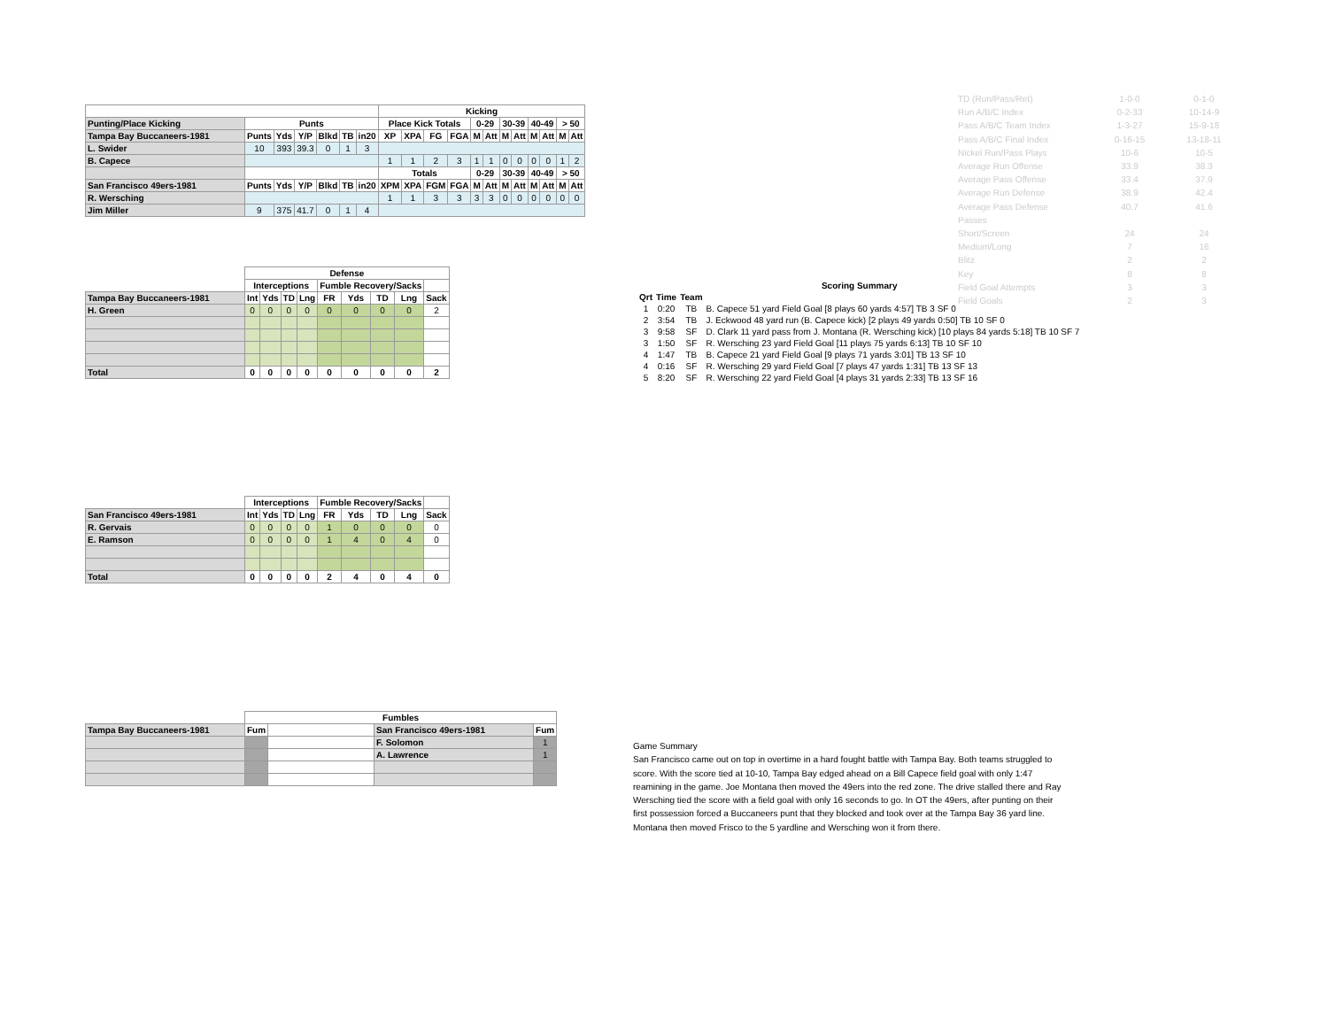| | | | | | | | Kicking | | | | | | | | | | | |
| --- | --- | --- | --- | --- | --- | --- | --- | --- | --- | --- | --- | --- | --- | --- | --- | --- | --- | --- |
| Punting/Place Kicking | Punts | | | | | | Place Kick Totals | | | | 0-29 | | 30-39 | | 40-49 | | > 50 | |
| Tampa Bay Buccaneers-1981 | Punts | Yds | Y/P | Blkd | TB | in20 | XP | XPA | FG | FGA | M | Att | M | Att | M | Att | M | Att |
| L. Swider | 10 | 393 | 39.3 | 0 | 1 | 3 | | | | | | | | | | | | |
| B. Capece | | | | | | | 1 | 1 | 2 | 3 | 1 | 1 | 0 | 0 | 0 | 0 | 1 | 2 |
| | | | | | | | Totals | | | | 0-29 | | 30-39 | | 40-49 | | > 50 | |
| San Francisco 49ers-1981 | Punts | Yds | Y/P | Blkd | TB | in20 | XPM | XPA | FGM | FGA | M | Att | M | Att | M | Att | M | Att |
| R. Wersching | | | | | | | 1 | 1 | 3 | 3 | 3 | 3 | 0 | 0 | 0 | 0 | 0 | 0 |
| Jim Miller | 9 | 375 | 41.7 | 0 | 1 | 4 | | | | | | | | | | | | |
| TD (Run/Pass/Ret) | 1-0-0 | 0-1-0 |
| Run A/B/C Index | 0-2-33 | 10-14-9 |
| Pass A/B/C Team Index | 1-3-27 | 15-9-18 |
| Pass A/B/C Final Index | 0-16-15 | 13-18-11 |
| Nickel Run/Pass Plays | 10-6 | 10-5 |
| Average Run Offense | 33.9 | 38.3 |
| Average Pass Offense | 33.4 | 37.9 |
| Average Run Defense | 38.9 | 42.4 |
| Average Pass Defense | 40.7 | 41.6 |
| Passes | | |
| Short/Screen | 24 | 24 |
| Medium/Long | 7 | 16 |
| Blitz | 2 | 2 |
| Key | 8 | 8 |
| Field Goal Attempts | 3 | 3 |
| Field Goals | 2 | 3 |
| | Defense | | | | | | | | |
| --- | --- | --- | --- | --- | --- | --- | --- | --- | --- |
| | Interceptions | | | | Fumble Recovery/Sacks | | | | |
| Tampa Bay Buccaneers-1981 | Int | Yds | TD | Lng | FR | Yds | TD | Lng | Sack |
| H. Green | 0 | 0 | 0 | 0 | 0 | 0 | 0 | 0 | 2 |
| Total | 0 | 0 | 0 | 0 | 0 | 0 | 0 | 0 | 2 |
| | Interceptions | | | | Fumble Recovery/Sacks | | | | |
| --- | --- | --- | --- | --- | --- | --- | --- | --- | --- |
| San Francisco 49ers-1981 | Int | Yds | TD | Lng | FR | Yds | TD | Lng | Sack |
| R. Gervais | 0 | 0 | 0 | 0 | 1 | 0 | 0 | 0 | 0 |
| E. Ramson | 0 | 0 | 0 | 0 | 1 | 4 | 0 | 4 | 0 |
| Total | 0 | 0 | 0 | 0 | 2 | 4 | 0 | 4 | 0 |
| | Fumbles | | | |
| --- | --- | --- | --- | --- |
| Tampa Bay Buccaneers-1981 | Fum | | San Francisco 49ers-1981 | Fum |
| | | | F. Solomon | 1 |
| | | | A. Lawrence | 1 |
| Scoring Summary | | | |
| --- | --- | --- | --- |
| Qrt | Time | Team | |
| 1 | 0:20 | TB | B. Capece 51 yard Field Goal [8 plays 60 yards 4:57] TB 3 SF 0 |
| 2 | 3:54 | TB | J. Eckwood 48 yard run (B. Capece kick) [2 plays 49 yards 0:50] TB 10 SF 0 |
| 3 | 9:58 | SF | D. Clark 11 yard pass from J. Montana (R. Wersching kick) [10 plays 84 yards 5:18] TB 10 SF 7 |
| 3 | 1:50 | SF | R. Wersching 23 yard Field Goal [11 plays 75 yards 6:13] TB 10 SF 10 |
| 4 | 1:47 | TB | B. Capece 21 yard Field Goal [9 plays 71 yards 3:01] TB 13 SF 10 |
| 4 | 0:16 | SF | R. Wersching 29 yard Field Goal [7 plays 47 yards 1:31] TB 13 SF 13 |
| 5 | 8:20 | SF | R. Wersching 22 yard Field Goal [4 plays 31 yards 2:33] TB 13 SF 16 |
Game Summary
San Francisco came out on top in overtime in a hard fought battle with Tampa Bay. Both teams struggled to score. With the score tied at 10-10, Tampa Bay edged ahead on a Bill Capece field goal with only 1:47 reamining in the game. Joe Montana then moved the 49ers into the red zone. The drive stalled there and Ray Wersching tied the score with a field goal with only 16 seconds to go. In OT the 49ers, after punting on their first possession forced a Buccaneers punt that they blocked and took over at the Tampa Bay 36 yard line. Montana then moved Frisco to the 5 yardline and Wersching won it from there.